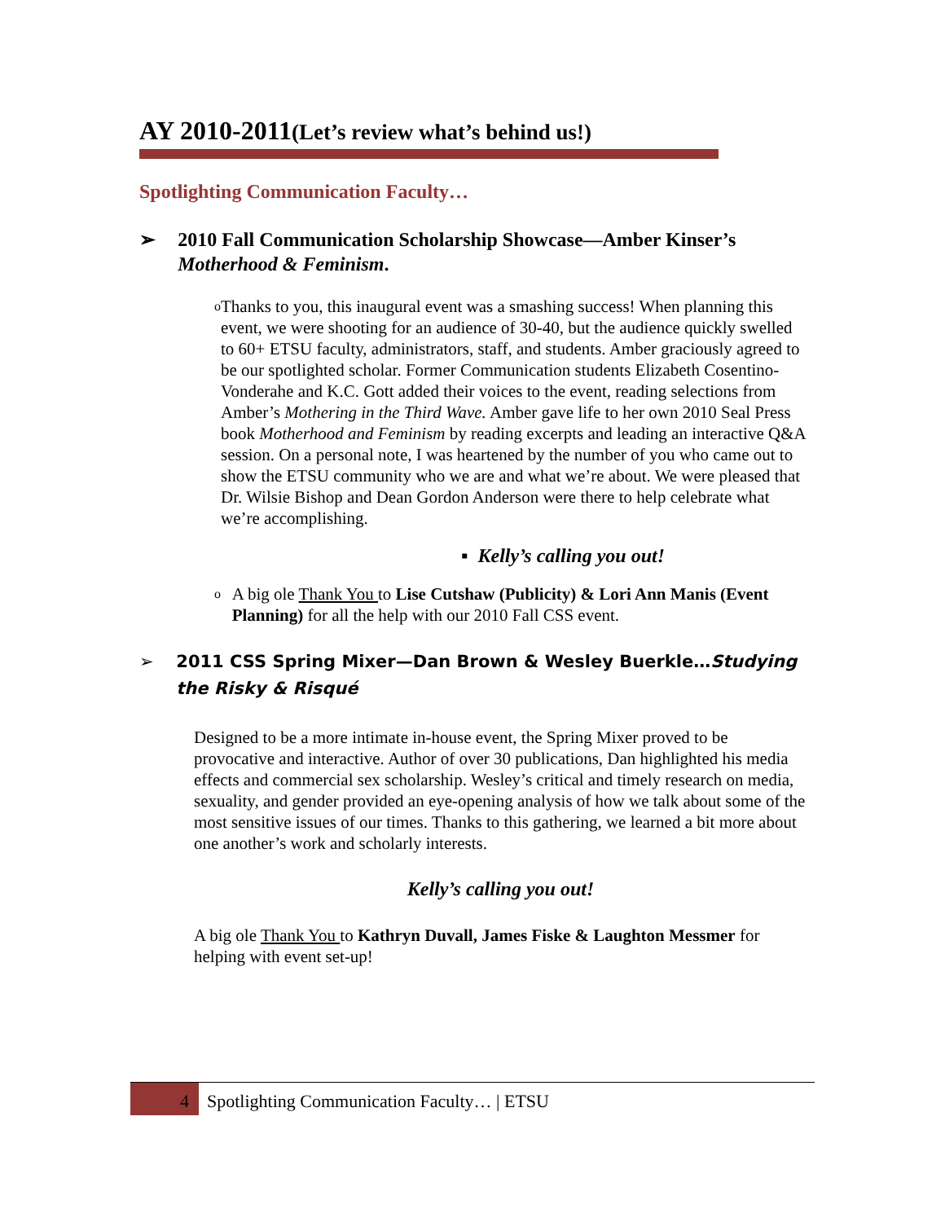AY 2010-2011(Let’s review what’s behind us!)
Spotlighting Communication Faculty…
➢ 2010 Fall Communication Scholarship Showcase—Amber Kinser’s Motherhood & Feminism.
o Thanks to you, this inaugural event was a smashing success! When planning this event, we were shooting for an audience of 30-40, but the audience quickly swelled to 60+ ETSU faculty, administrators, staff, and students. Amber graciously agreed to be our spotlighted scholar. Former Communication students Elizabeth Cosentino-Vonderahe and K.C. Gott added their voices to the event, reading selections from Amber’s Mothering in the Third Wave. Amber gave life to her own 2010 Seal Press book Motherhood and Feminism by reading excerpts and leading an interactive Q&A session. On a personal note, I was heartened by the number of you who came out to show the ETSU community who we are and what we’re about. We were pleased that Dr. Wilsie Bishop and Dean Gordon Anderson were there to help celebrate what we’re accomplishing.
▪ Kelly’s calling you out!
o A big ole Thank You to Lise Cutshaw (Publicity) & Lori Ann Manis (Event Planning) for all the help with our 2010 Fall CSS event.
➢ 2011 CSS Spring Mixer—Dan Brown & Wesley Buerkle…Studying the Risky & Risqué
Designed to be a more intimate in-house event, the Spring Mixer proved to be provocative and interactive. Author of over 30 publications, Dan highlighted his media effects and commercial sex scholarship. Wesley’s critical and timely research on media, sexuality, and gender provided an eye-opening analysis of how we talk about some of the most sensitive issues of our times. Thanks to this gathering, we learned a bit more about one another’s work and scholarly interests.
Kelly’s calling you out!
A big ole Thank You to Kathryn Duvall, James Fiske & Laughton Messmer for helping with event set-up!
4 Spotlighting Communication Faculty… | ETSU